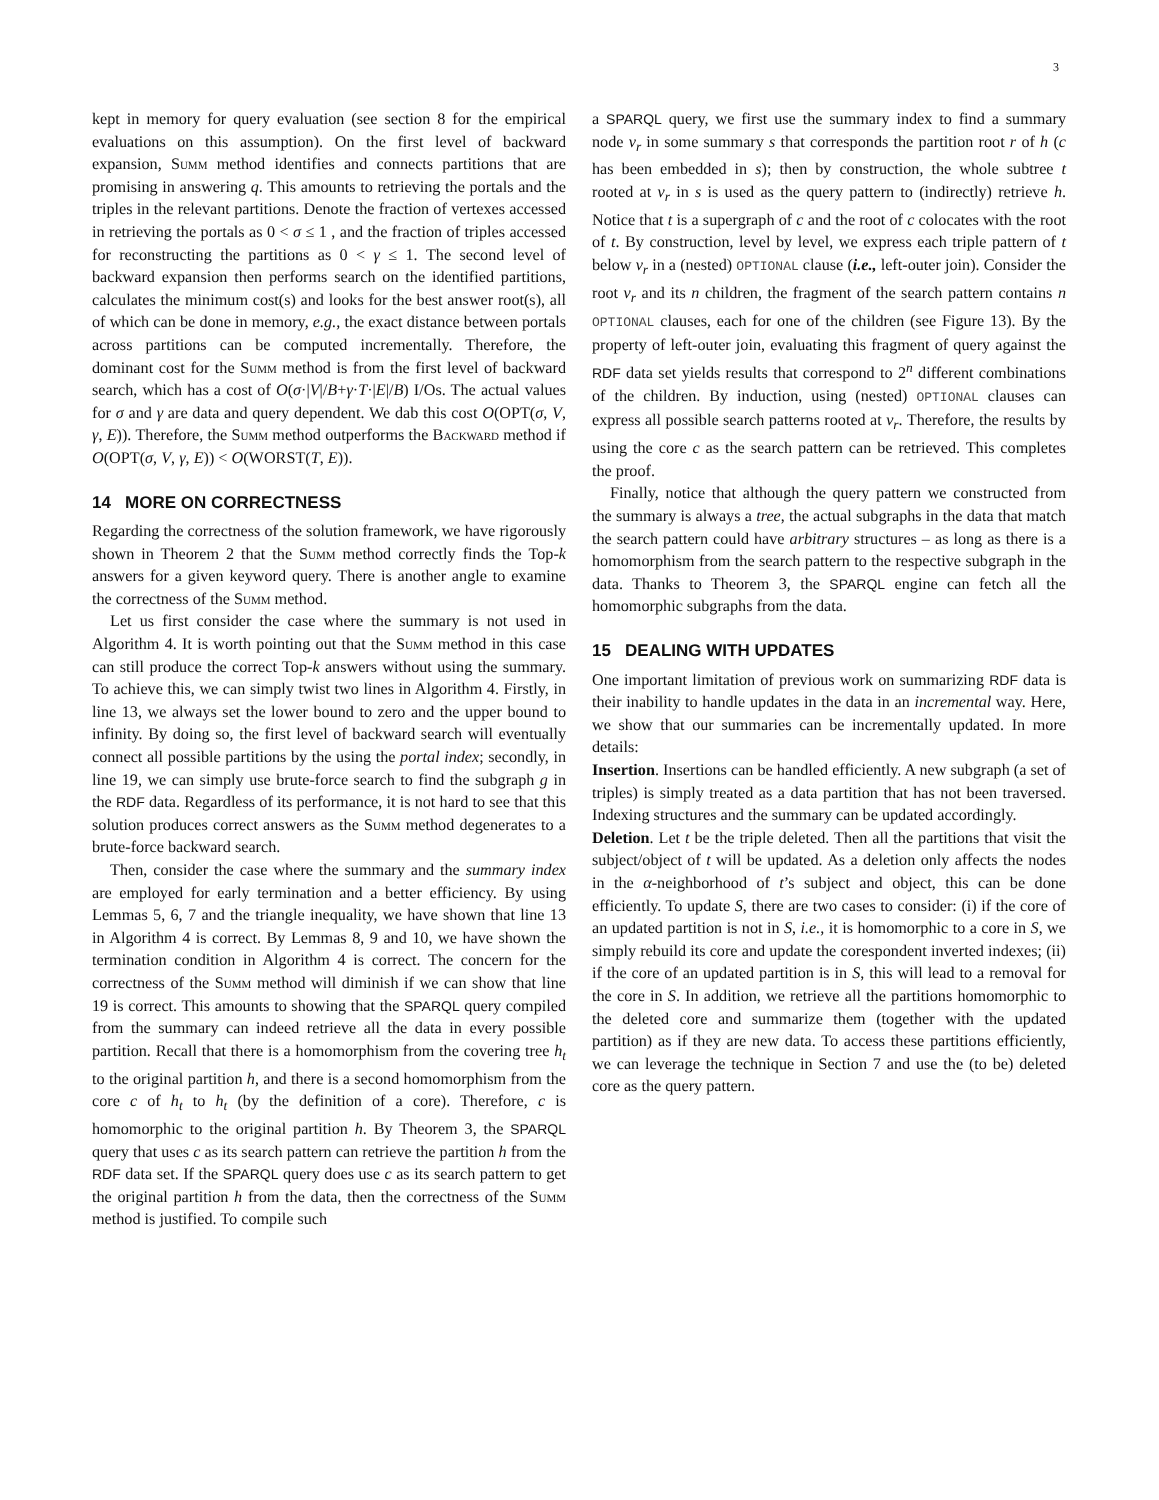3
kept in memory for query evaluation (see section 8 for the empirical evaluations on this assumption). On the first level of backward expansion, Summ method identifies and connects partitions that are promising in answering q. This amounts to retrieving the portals and the triples in the relevant partitions. Denote the fraction of vertexes accessed in retrieving the portals as 0 < σ ≤ 1 , and the fraction of triples accessed for reconstructing the partitions as 0 < γ ≤ 1. The second level of backward expansion then performs search on the identified partitions, calculates the minimum cost(s) and looks for the best answer root(s), all of which can be done in memory, e.g., the exact distance between portals across partitions can be computed incrementally. Therefore, the dominant cost for the Summ method is from the first level of backward search, which has a cost of O(σ·|V|/B+γ·T·|E|/B) I/Os. The actual values for σ and γ are data and query dependent. We dab this cost O(OPT(σ, V, γ, E)). Therefore, the Summ method outperforms the Backward method if O(OPT(σ, V, γ, E)) < O(WORST(T, E)).
14 MORE ON CORRECTNESS
Regarding the correctness of the solution framework, we have rigorously shown in Theorem 2 that the Summ method correctly finds the Top-k answers for a given keyword query. There is another angle to examine the correctness of the Summ method.
Let us first consider the case where the summary is not used in Algorithm 4. It is worth pointing out that the Summ method in this case can still produce the correct Top-k answers without using the summary. To achieve this, we can simply twist two lines in Algorithm 4. Firstly, in line 13, we always set the lower bound to zero and the upper bound to infinity. By doing so, the first level of backward search will eventually connect all possible partitions by the using the portal index; secondly, in line 19, we can simply use brute-force search to find the subgraph g in the RDF data. Regardless of its performance, it is not hard to see that this solution produces correct answers as the Summ method degenerates to a brute-force backward search.
Then, consider the case where the summary and the summary index are employed for early termination and a better efficiency. By using Lemmas 5, 6, 7 and the triangle inequality, we have shown that line 13 in Algorithm 4 is correct. By Lemmas 8, 9 and 10, we have shown the termination condition in Algorithm 4 is correct. The concern for the correctness of the Summ method will diminish if we can show that line 19 is correct. This amounts to showing that the SPARQL query compiled from the summary can indeed retrieve all the data in every possible partition. Recall that there is a homomorphism from the covering tree h<sub>t</sub> to the original partition h, and there is a second homomorphism from the core c of h<sub>t</sub> to h<sub>t</sub> (by the definition of a core). Therefore, c is homomorphic to the original partition h. By Theorem 3, the SPARQL query that uses c as its search pattern can retrieve the partition h from the RDF data set. If the SPARQL query does use c as its search pattern to get the original partition h from the data, then the correctness of the Summ method is justified. To compile such
a SPARQL query, we first use the summary index to find a summary node v<sub>r</sub> in some summary s that corresponds the partition root r of h (c has been embedded in s); then by construction, the whole subtree t rooted at v<sub>r</sub> in s is used as the query pattern to (indirectly) retrieve h. Notice that t is a supergraph of c and the root of c colocates with the root of t. By construction, level by level, we express each triple pattern of t below v<sub>r</sub> in a (nested) OPTIONAL clause (i.e., left-outer join). Consider the root v<sub>r</sub> and its n children, the fragment of the search pattern contains n OPTIONAL clauses, each for one of the children (see Figure 13). By the property of left-outer join, evaluating this fragment of query against the RDF data set yields results that correspond to 2<sup>n</sup> different combinations of the children. By induction, using (nested) OPTIONAL clauses can express all possible search patterns rooted at v<sub>r</sub>. Therefore, the results by using the core c as the search pattern can be retrieved. This completes the proof.
Finally, notice that although the query pattern we constructed from the summary is always a tree, the actual subgraphs in the data that match the search pattern could have arbitrary structures – as long as there is a homomorphism from the search pattern to the respective subgraph in the data. Thanks to Theorem 3, the SPARQL engine can fetch all the homomorphic subgraphs from the data.
15 DEALING WITH UPDATES
One important limitation of previous work on summarizing RDF data is their inability to handle updates in the data in an incremental way. Here, we show that our summaries can be incrementally updated. In more details:
Insertion. Insertions can be handled efficiently. A new subgraph (a set of triples) is simply treated as a data partition that has not been traversed. Indexing structures and the summary can be updated accordingly.
Deletion. Let t be the triple deleted. Then all the partitions that visit the subject/object of t will be updated. As a deletion only affects the nodes in the α-neighborhood of t’s subject and object, this can be done efficiently. To update S, there are two cases to consider: (i) if the core of an updated partition is not in S, i.e., it is homomorphic to a core in S, we simply rebuild its core and update the corespondent inverted indexes; (ii) if the core of an updated partition is in S, this will lead to a removal for the core in S. In addition, we retrieve all the partitions homomorphic to the deleted core and summarize them (together with the updated partition) as if they are new data. To access these partitions efficiently, we can leverage the technique in Section 7 and use the (to be) deleted core as the query pattern.